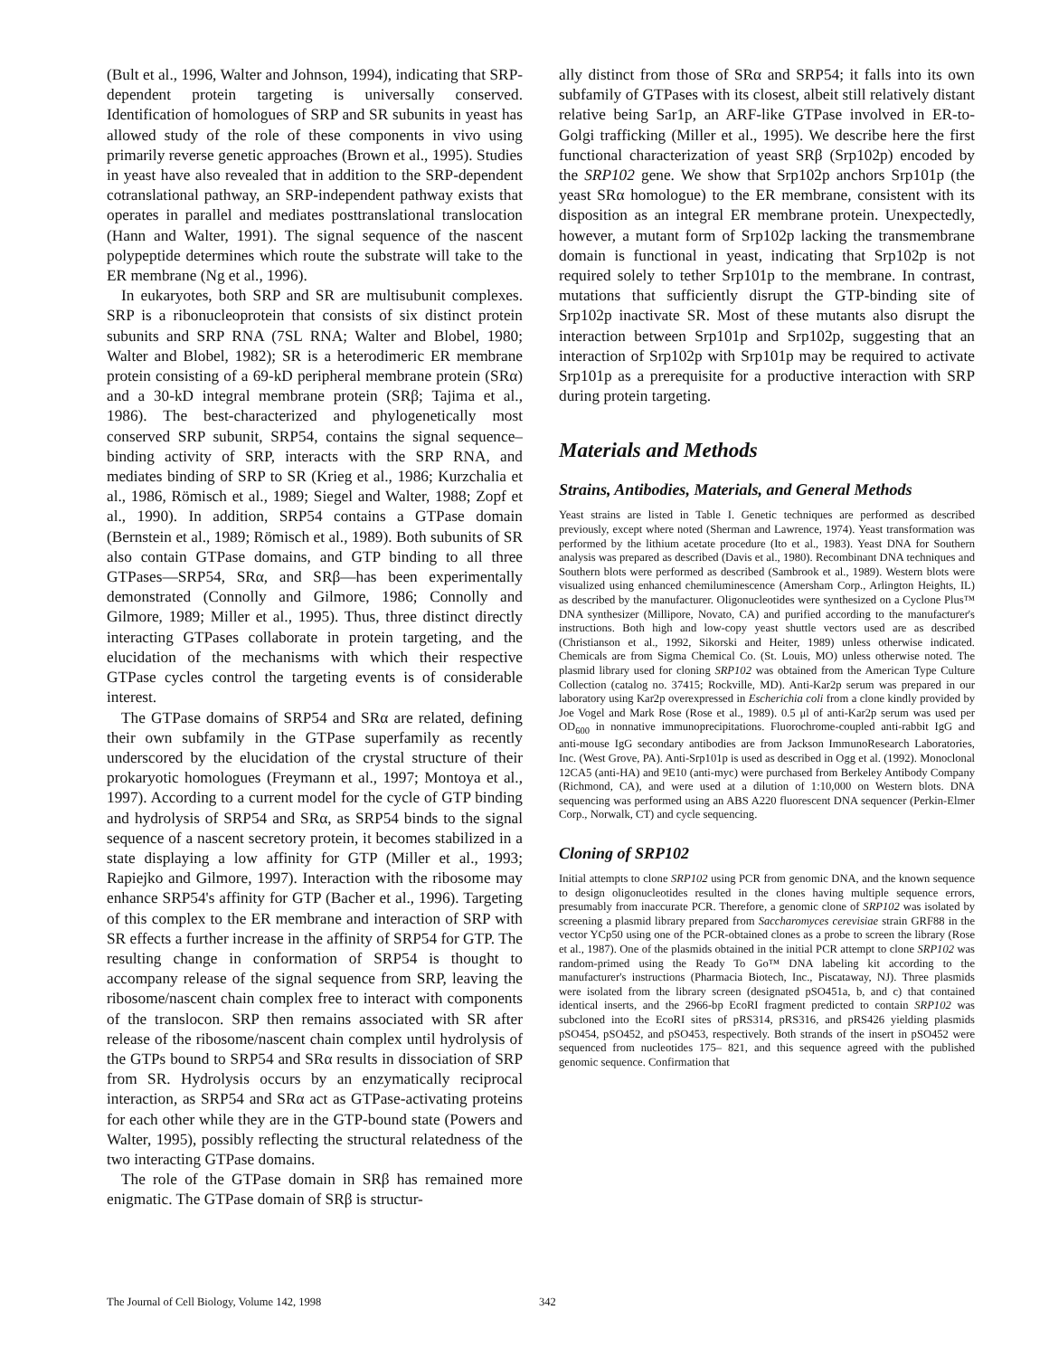(Bult et al., 1996, Walter and Johnson, 1994), indicating that SRP-dependent protein targeting is universally conserved. Identification of homologues of SRP and SR subunits in yeast has allowed study of the role of these components in vivo using primarily reverse genetic approaches (Brown et al., 1995). Studies in yeast have also revealed that in addition to the SRP-dependent cotranslational pathway, an SRP-independent pathway exists that operates in parallel and mediates posttranslational translocation (Hann and Walter, 1991). The signal sequence of the nascent polypeptide determines which route the substrate will take to the ER membrane (Ng et al., 1996).
In eukaryotes, both SRP and SR are multisubunit complexes. SRP is a ribonucleoprotein that consists of six distinct protein subunits and SRP RNA (7SL RNA; Walter and Blobel, 1980; Walter and Blobel, 1982); SR is a heterodimeric ER membrane protein consisting of a 69-kD peripheral membrane protein (SRα) and a 30-kD integral membrane protein (SRβ; Tajima et al., 1986). The best-characterized and phylogenetically most conserved SRP subunit, SRP54, contains the signal sequence–binding activity of SRP, interacts with the SRP RNA, and mediates binding of SRP to SR (Krieg et al., 1986; Kurzchalia et al., 1986, Römisch et al., 1989; Siegel and Walter, 1988; Zopf et al., 1990). In addition, SRP54 contains a GTPase domain (Bernstein et al., 1989; Römisch et al., 1989). Both subunits of SR also contain GTPase domains, and GTP binding to all three GTPases—SRP54, SRα, and SRβ—has been experimentally demonstrated (Connolly and Gilmore, 1986; Connolly and Gilmore, 1989; Miller et al., 1995). Thus, three distinct directly interacting GTPases collaborate in protein targeting, and the elucidation of the mechanisms with which their respective GTPase cycles control the targeting events is of considerable interest.
The GTPase domains of SRP54 and SRα are related, defining their own subfamily in the GTPase superfamily as recently underscored by the elucidation of the crystal structure of their prokaryotic homologues (Freymann et al., 1997; Montoya et al., 1997). According to a current model for the cycle of GTP binding and hydrolysis of SRP54 and SRα, as SRP54 binds to the signal sequence of a nascent secretory protein, it becomes stabilized in a state displaying a low affinity for GTP (Miller et al., 1993; Rapiejko and Gilmore, 1997). Interaction with the ribosome may enhance SRP54's affinity for GTP (Bacher et al., 1996). Targeting of this complex to the ER membrane and interaction of SRP with SR effects a further increase in the affinity of SRP54 for GTP. The resulting change in conformation of SRP54 is thought to accompany release of the signal sequence from SRP, leaving the ribosome/nascent chain complex free to interact with components of the translocon. SRP then remains associated with SR after release of the ribosome/nascent chain complex until hydrolysis of the GTPs bound to SRP54 and SRα results in dissociation of SRP from SR. Hydrolysis occurs by an enzymatically reciprocal interaction, as SRP54 and SRα act as GTPase-activating proteins for each other while they are in the GTP-bound state (Powers and Walter, 1995), possibly reflecting the structural relatedness of the two interacting GTPase domains.
The role of the GTPase domain in SRβ has remained more enigmatic. The GTPase domain of SRβ is structur-
ally distinct from those of SRα and SRP54; it falls into its own subfamily of GTPases with its closest, albeit still relatively distant relative being Sar1p, an ARF-like GTPase involved in ER-to-Golgi trafficking (Miller et al., 1995). We describe here the first functional characterization of yeast SRβ (Srp102p) encoded by the SRP102 gene. We show that Srp102p anchors Srp101p (the yeast SRα homologue) to the ER membrane, consistent with its disposition as an integral ER membrane protein. Unexpectedly, however, a mutant form of Srp102p lacking the transmembrane domain is functional in yeast, indicating that Srp102p is not required solely to tether Srp101p to the membrane. In contrast, mutations that sufficiently disrupt the GTP-binding site of Srp102p inactivate SR. Most of these mutants also disrupt the interaction between Srp101p and Srp102p, suggesting that an interaction of Srp102p with Srp101p may be required to activate Srp101p as a prerequisite for a productive interaction with SRP during protein targeting.
Materials and Methods
Strains, Antibodies, Materials, and General Methods
Yeast strains are listed in Table I. Genetic techniques are performed as described previously, except where noted (Sherman and Lawrence, 1974). Yeast transformation was performed by the lithium acetate procedure (Ito et al., 1983). Yeast DNA for Southern analysis was prepared as described (Davis et al., 1980). Recombinant DNA techniques and Southern blots were performed as described (Sambrook et al., 1989). Western blots were visualized using enhanced chemiluminescence (Amersham Corp., Arlington Heights, IL) as described by the manufacturer. Oligonucleotides were synthesized on a Cyclone Plus™ DNA synthesizer (Millipore, Novato, CA) and purified according to the manufacturer's instructions. Both high and low-copy yeast shuttle vectors used are as described (Christianson et al., 1992, Sikorski and Heiter, 1989) unless otherwise indicated. Chemicals are from Sigma Chemical Co. (St. Louis, MO) unless otherwise noted. The plasmid library used for cloning SRP102 was obtained from the American Type Culture Collection (catalog no. 37415; Rockville, MD). Anti-Kar2p serum was prepared in our laboratory using Kar2p overexpressed in Escherichia coli from a clone kindly provided by Joe Vogel and Mark Rose (Rose et al., 1989). 0.5 μl of anti-Kar2p serum was used per OD<sub>600</sub> in nonnative immunoprecipitations. Fluorochrome-coupled anti-rabbit IgG and anti-mouse IgG secondary antibodies are from Jackson ImmunoResearch Laboratories, Inc. (West Grove, PA). Anti-Srp101p is used as described in Ogg et al. (1992). Monoclonal 12CA5 (anti-HA) and 9E10 (anti-myc) were purchased from Berkeley Antibody Company (Richmond, CA), and were used at a dilution of 1:10,000 on Western blots. DNA sequencing was performed using an ABS A220 fluorescent DNA sequencer (Perkin-Elmer Corp., Norwalk, CT) and cycle sequencing.
Cloning of SRP102
Initial attempts to clone SRP102 using PCR from genomic DNA, and the known sequence to design oligonucleotides resulted in the clones having multiple sequence errors, presumably from inaccurate PCR. Therefore, a genomic clone of SRP102 was isolated by screening a plasmid library prepared from Saccharomyces cerevisiae strain GRF88 in the vector YCp50 using one of the PCR-obtained clones as a probe to screen the library (Rose et al., 1987). One of the plasmids obtained in the initial PCR attempt to clone SRP102 was random-primed using the Ready To Go™ DNA labeling kit according to the manufacturer's instructions (Pharmacia Biotech, Inc., Piscataway, NJ). Three plasmids were isolated from the library screen (designated pSO451a, b, and c) that contained identical inserts, and the 2966-bp EcoRI fragment predicted to contain SRP102 was subcloned into the EcoRI sites of pRS314, pRS316, and pRS426 yielding plasmids pSO454, pSO452, and pSO453, respectively. Both strands of the insert in pSO452 were sequenced from nucleotides 175– 821, and this sequence agreed with the published genomic sequence. Confirmation that
The Journal of Cell Biology, Volume 142, 1998 342